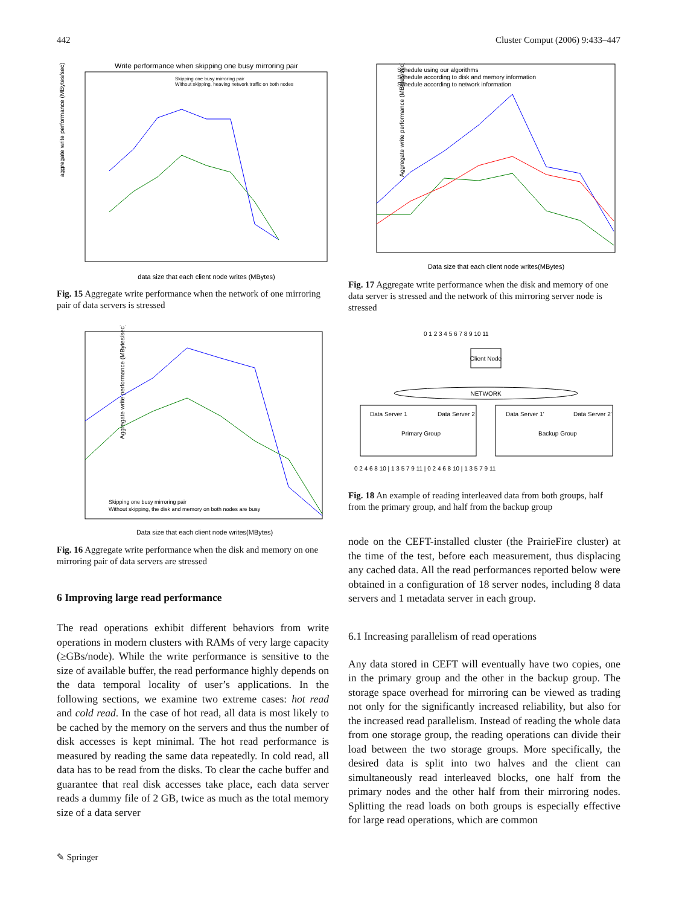442 Cluster Comput (2006) 9:433–447
Write performance when skipping one busy mirroring pair
aggregate write performance (MBytes/sec)
data size that each client node writes (MBytes)
Skipping one busy mirroring pair
Without skipping, heaving network traffic on both nodes
Fig. 15 Aggregate write performance when the network of one mirroring pair of data servers is stressed
Aggregate write performance (MBytes/sec)
Data size that each client node writes(MBytes)
Skipping one busy mirroring pair
Without skipping, the disk and memory on both nodes are busy
Fig. 16 Aggregate write performance when the disk and memory on one mirroring pair of data servers are stressed
6 Improving large read performance
The read operations exhibit different behaviors from write operations in modern clusters with RAMs of very large capacity (≥GBs/node). While the write performance is sensitive to the size of available buffer, the read performance highly depends on the data temporal locality of user’s applications. In the following sections, we examine two extreme cases: hot read and cold read. In the case of hot read, all data is most likely to be cached by the memory on the servers and thus the number of disk accesses is kept minimal. The hot read performance is measured by reading the same data repeatedly. In cold read, all data has to be read from the disks. To clear the cache buffer and guarantee that real disk accesses take place, each data server reads a dummy file of 2 GB, twice as much as the total memory size of a data server
Aggregate write performance (MBytes/sec)
Data size that each client node writes(MBytes)
Schedule using our algorithms
Schedule according to disk and memory information
Schedule according to network information
Fig. 17 Aggregate write performance when the disk and memory of one data server is stressed and the network of this mirroring server node is stressed
0 1 2 3 4 5 6 7 8 9 10 11
Client Node
NETWORK
Data Server 1
Data Server 2
Primary Group
Data Server 1'
Data Server 2'
Backup Group
0 2 4 6 8 10 | 1 3 5 7 9 11 | 0 2 4 6 8 10 | 1 3 5 7 9 11
Fig. 18 An example of reading interleaved data from both groups, half from the primary group, and half from the backup group
node on the CEFT-installed cluster (the PrairieFire cluster) at the time of the test, before each measurement, thus displacing any cached data. All the read performances reported below were obtained in a configuration of 18 server nodes, including 8 data servers and 1 metadata server in each group.
6.1 Increasing parallelism of read operations
Any data stored in CEFT will eventually have two copies, one in the primary group and the other in the backup group. The storage space overhead for mirroring can be viewed as trading not only for the significantly increased reliability, but also for the increased read parallelism. Instead of reading the whole data from one storage group, the reading operations can divide their load between the two storage groups. More specifically, the desired data is split into two halves and the client can simultaneously read interleaved blocks, one half from the primary nodes and the other half from their mirroring nodes. Splitting the read loads on both groups is especially effective for large read operations, which are common
✎ Springer